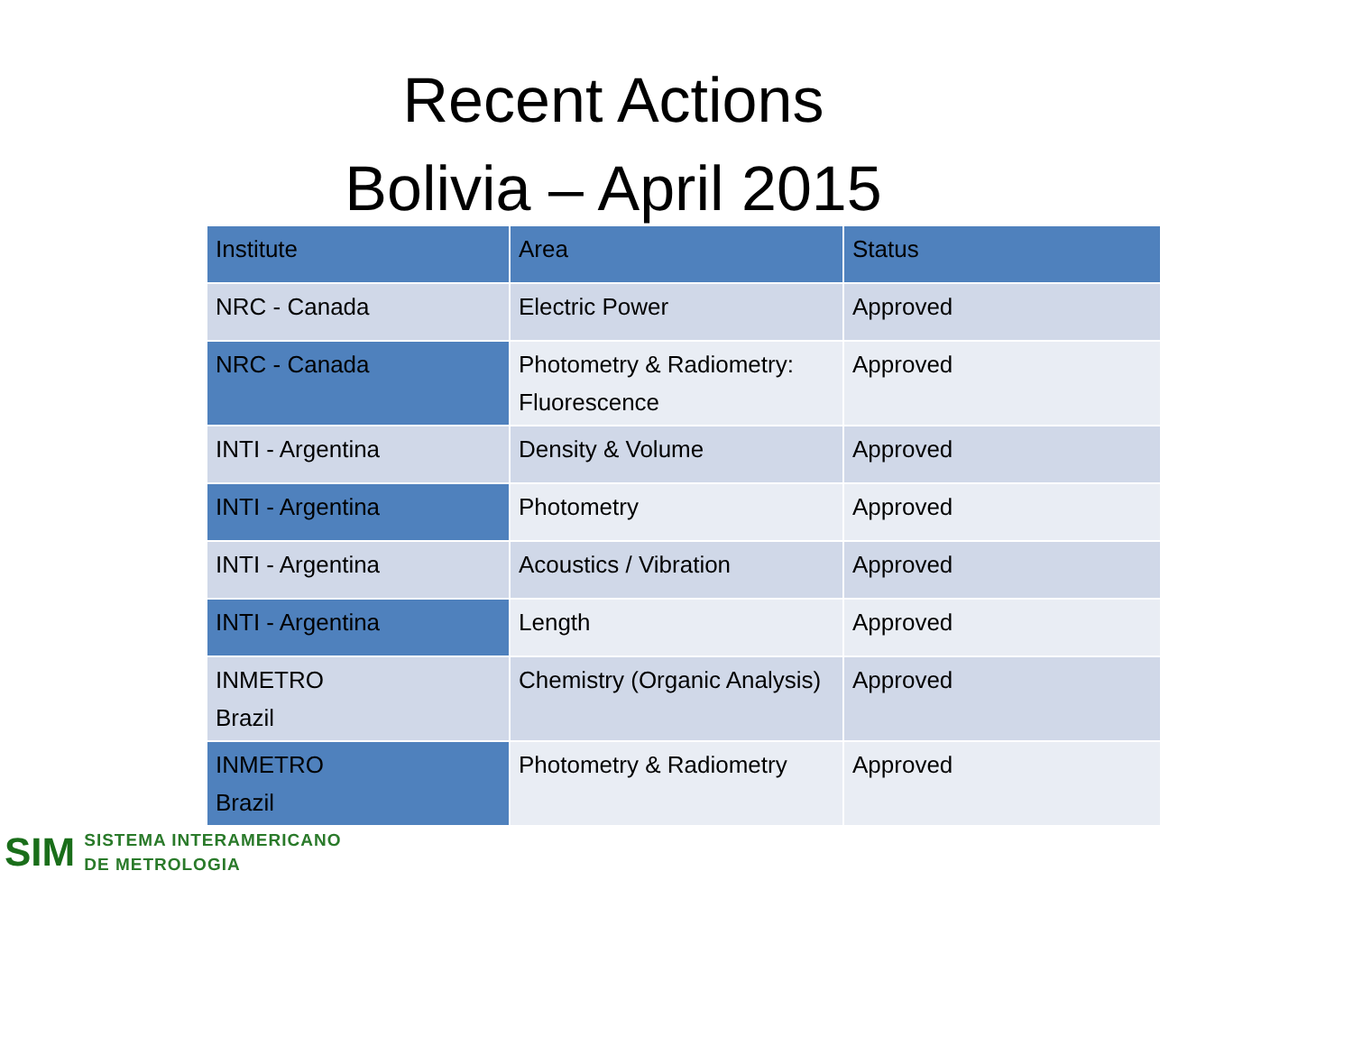Recent Actions
Bolivia – April 2015
| Institute | Area | Status |
| --- | --- | --- |
| NRC - Canada | Electric Power | Approved |
| NRC - Canada | Photometry & Radiometry: Fluorescence | Approved |
| INTI - Argentina | Density & Volume | Approved |
| INTI - Argentina | Photometry | Approved |
| INTI - Argentina | Acoustics / Vibration | Approved |
| INTI - Argentina | Length | Approved |
| INMETRO Brazil | Chemistry (Organic Analysis) | Approved |
| INMETRO Brazil | Photometry & Radiometry | Approved |
SIM
SISTEMA INTERAMERICANO
DE METROLOGIA